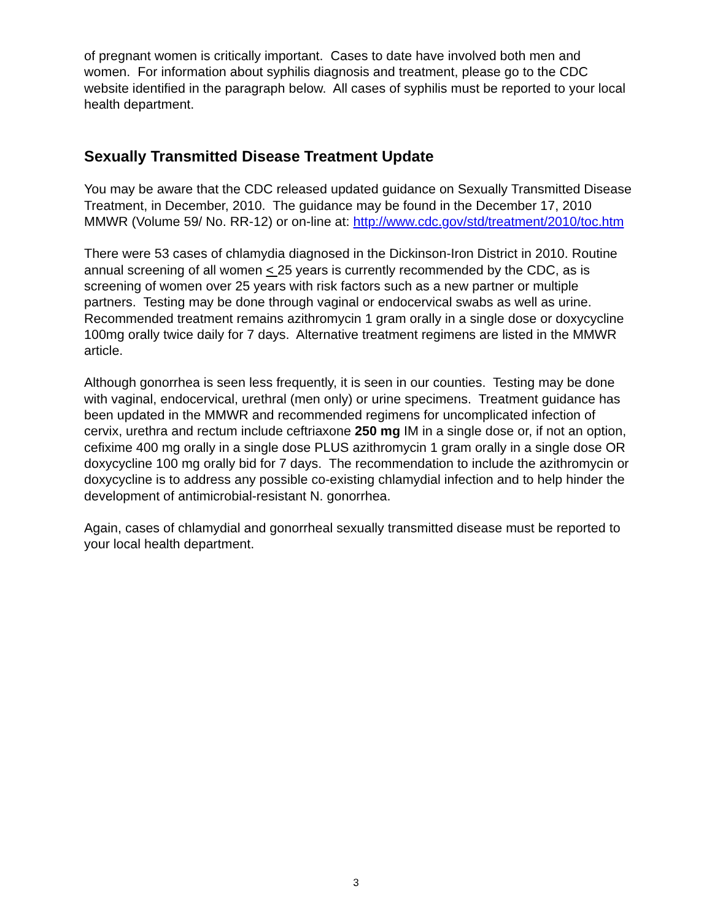of pregnant women is critically important. Cases to date have involved both men and women. For information about syphilis diagnosis and treatment, please go to the CDC website identified in the paragraph below. All cases of syphilis must be reported to your local health department.
Sexually Transmitted Disease Treatment Update
You may be aware that the CDC released updated guidance on Sexually Transmitted Disease Treatment, in December, 2010. The guidance may be found in the December 17, 2010 MMWR (Volume 59/ No. RR-12) or on-line at: http://www.cdc.gov/std/treatment/2010/toc.htm
There were 53 cases of chlamydia diagnosed in the Dickinson-Iron District in 2010. Routine annual screening of all women < 25 years is currently recommended by the CDC, as is screening of women over 25 years with risk factors such as a new partner or multiple partners. Testing may be done through vaginal or endocervical swabs as well as urine. Recommended treatment remains azithromycin 1 gram orally in a single dose or doxycycline 100mg orally twice daily for 7 days. Alternative treatment regimens are listed in the MMWR article.
Although gonorrhea is seen less frequently, it is seen in our counties. Testing may be done with vaginal, endocervical, urethral (men only) or urine specimens. Treatment guidance has been updated in the MMWR and recommended regimens for uncomplicated infection of cervix, urethra and rectum include ceftriaxone 250 mg IM in a single dose or, if not an option, cefixime 400 mg orally in a single dose PLUS azithromycin 1 gram orally in a single dose OR doxycycline 100 mg orally bid for 7 days. The recommendation to include the azithromycin or doxycycline is to address any possible co-existing chlamydial infection and to help hinder the development of antimicrobial-resistant N. gonorrhea.
Again, cases of chlamydial and gonorrheal sexually transmitted disease must be reported to your local health department.
3